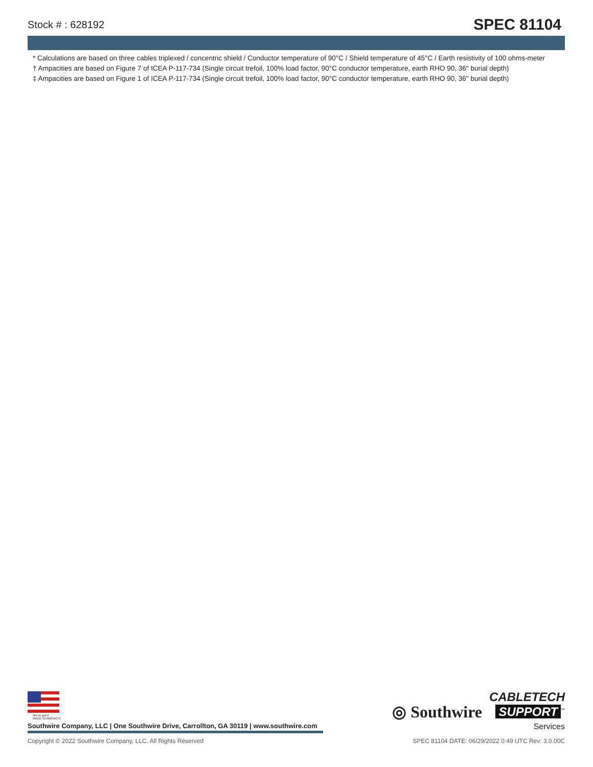Stock # : 628192 SPEC 81104
* Calculations are based on three cables triplexed / concentric shield / Conductor temperature of 90°C / Shield temperature of 45°C / Earth resistivity of 100 ohms-meter
† Ampacities are based on Figure 7 of ICEA P-117-734 (Single circuit trefoil, 100% load factor, 90°C conductor temperature, earth RHO 90, 36" burial depth)
‡ Ampacities are based on Figure 1 of ICEA P-117-734 (Single circuit trefoil, 100% load factor, 90°C conductor temperature, earth RHO 90, 36" burial depth)
We've got it
MADE IN AMERICA
Southwire Company, LLC | One Southwire Drive, Carrollton, GA 30119 | www.southwire.com
◎ Southwire
CABLETECH
SUPPORT<sup>™</sup>
Services
Copyright © 2022 Southwire Company, LLC. All Rights Reserved SPEC 81104 DATE: 06/29/2022 0:49 UTC Rev: 3.0.00C